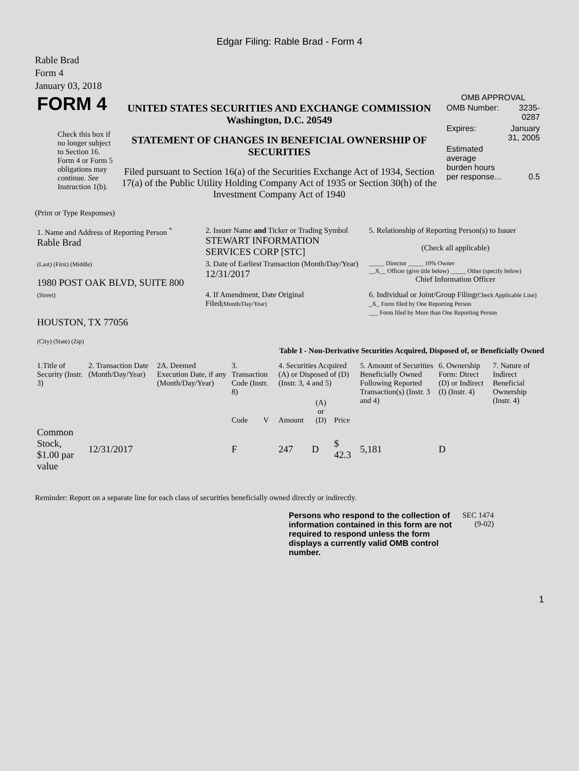Edgar Filing: Rable Brad - Form 4
Rable Brad
Form 4
January 03, 2018
| FORM 4 Check this box if no longer subject to Section 16. Form 4 or Form 5 obligations may continue. See Instruction 1(b). | UNITED STATES SECURITIES AND EXCHANGE COMMISSION Washington, D.C. 20549 STATEMENT OF CHANGES IN BENEFICIAL OWNERSHIP OF SECURITIES Filed pursuant to Section 16(a) of the Securities Exchange Act of 1934, Section 17(a) of the Public Utility Holding Company Act of 1935 or Section 30(h) of the Investment Company Act of 1940 | OMB APPROVAL / OMB Number: / 3235-0287 / / Expires: / January 31, 2005 / / Estimated average burden hours per response... / 0.5 / |
(Print or Type Responses)
| 1. Name and Address of Reporting Person <sup>*</sup> Rable Brad | 2. Issuer Name and Ticker or Trading Symbol STEWART INFORMATION SERVICES CORP [STC] | 5. Relationship of Reporting Person(s) to Issuer (Check all applicable) |
| (Last) (First) (Middle) 1980 POST OAK BLVD, SUITE 800 | 3. Date of Earliest Transaction (Month/Day/Year) 12/31/2017 | _____ Director _____ 10% Owner __X__ Officer (give title below) _____ Other (specify below) Chief Information Officer |
| (Street) HOUSTON, TX 77056 (City) (State) (Zip) | 4. If Amendment, Date Original Filed (Month/Day/Year) | 6. Individual or Joint/Group Filing (Check Applicable Line) _X_ Form filed by One Reporting Person ___ Form filed by More than One Reporting Person |
Table I - Non-Derivative Securities Acquired, Disposed of, or Beneficially Owned
| 1.Title of Security (Instr. 3) | 2. Transaction Date (Month/Day/Year) | 2A. Deemed Execution Date, if any (Month/Day/Year) | 3. Transaction Code (Instr. 8) | | 4. Securities Acquired (A) or Disposed of (D) (Instr. 3, 4 and 5) | | | 5. Amount of Securities Beneficially Owned Following Reported Transaction(s) (Instr. 3 and 4) | 6. Ownership Form: Direct (D) or Indirect (I) (Instr. 4) | 7. Nature of Indirect Beneficial Ownership (Instr. 4) |
| --- | --- | --- | --- | --- | --- | --- | --- | --- | --- | --- |
| | | | Code | V | Amount | (A) or (D) | Price | | | |
| Common Stock, $1.00 par value | 12/31/2017 | | F | | 247 | D | $ 42.3 | 5,181 | D | |
Reminder: Report on a separate line for each class of securities beneficially owned directly or indirectly.
| Persons who respond to the collection of information contained in this form are not required to respond unless the form displays a currently valid OMB control number. | SEC 1474 (9-02) |
1